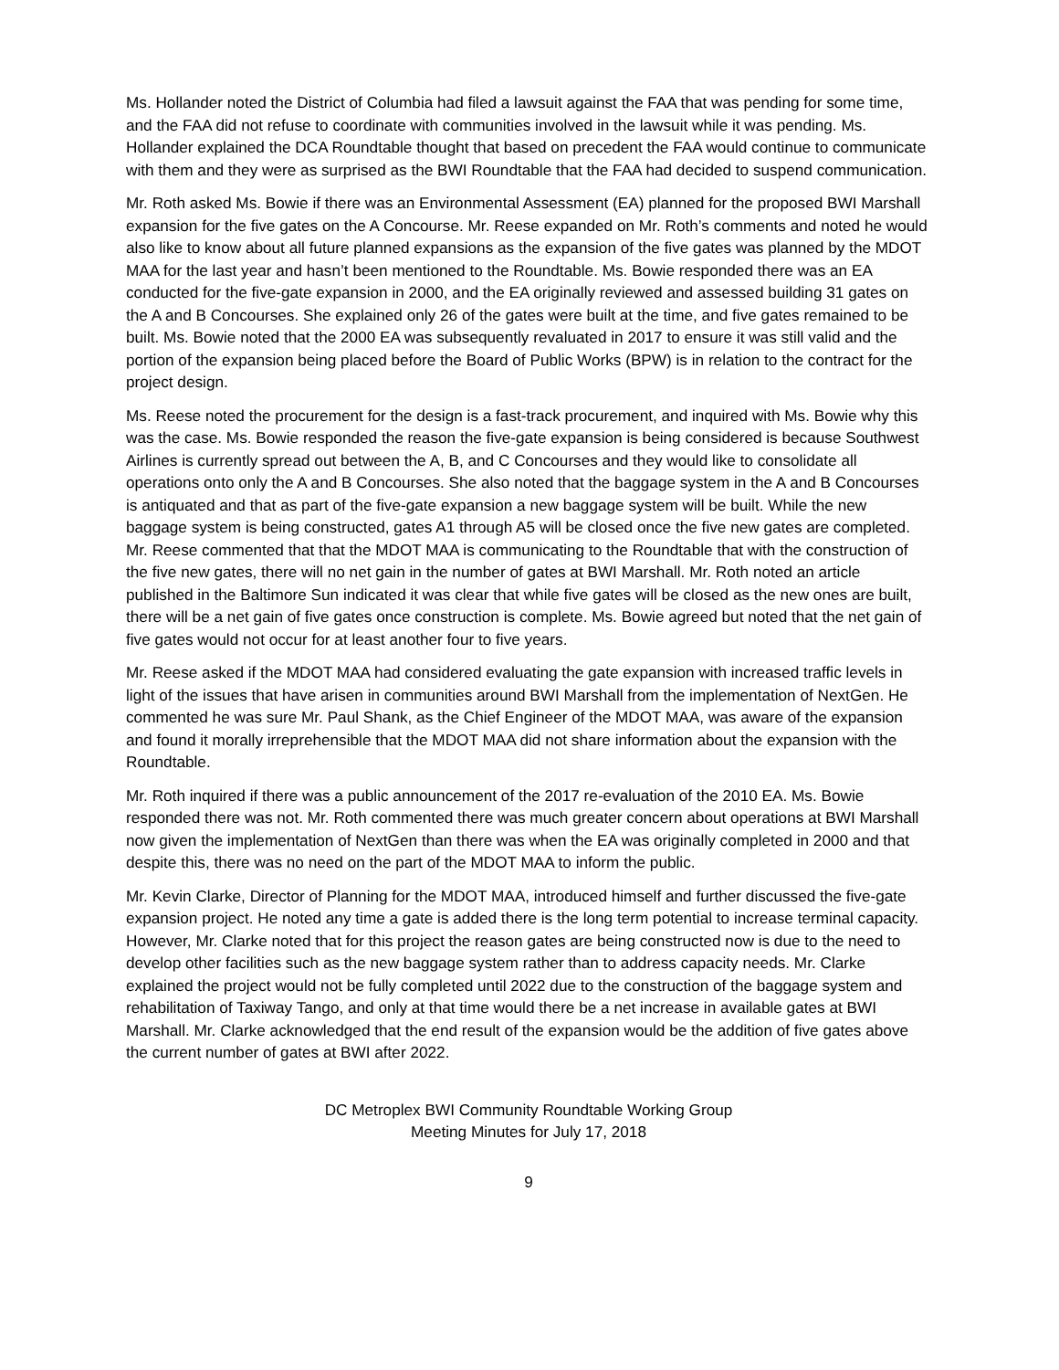Ms. Hollander noted the District of Columbia had filed a lawsuit against the FAA that was pending for some time, and the FAA did not refuse to coordinate with communities involved in the lawsuit while it was pending. Ms. Hollander explained the DCA Roundtable thought that based on precedent the FAA would continue to communicate with them and they were as surprised as the BWI Roundtable that the FAA had decided to suspend communication.
Mr. Roth asked Ms. Bowie if there was an Environmental Assessment (EA) planned for the proposed BWI Marshall expansion for the five gates on the A Concourse. Mr. Reese expanded on Mr. Roth’s comments and noted he would also like to know about all future planned expansions as the expansion of the five gates was planned by the MDOT MAA for the last year and hasn’t been mentioned to the Roundtable. Ms. Bowie responded there was an EA conducted for the five-gate expansion in 2000, and the EA originally reviewed and assessed building 31 gates on the A and B Concourses. She explained only 26 of the gates were built at the time, and five gates remained to be built. Ms. Bowie noted that the 2000 EA was subsequently revaluated in 2017 to ensure it was still valid and the portion of the expansion being placed before the Board of Public Works (BPW) is in relation to the contract for the project design.
Ms. Reese noted the procurement for the design is a fast-track procurement, and inquired with Ms. Bowie why this was the case. Ms. Bowie responded the reason the five-gate expansion is being considered is because Southwest Airlines is currently spread out between the A, B, and C Concourses and they would like to consolidate all operations onto only the A and B Concourses. She also noted that the baggage system in the A and B Concourses is antiquated and that as part of the five-gate expansion a new baggage system will be built. While the new baggage system is being constructed, gates A1 through A5 will be closed once the five new gates are completed. Mr. Reese commented that that the MDOT MAA is communicating to the Roundtable that with the construction of the five new gates, there will no net gain in the number of gates at BWI Marshall. Mr. Roth noted an article published in the Baltimore Sun indicated it was clear that while five gates will be closed as the new ones are built, there will be a net gain of five gates once construction is complete. Ms. Bowie agreed but noted that the net gain of five gates would not occur for at least another four to five years.
Mr. Reese asked if the MDOT MAA had considered evaluating the gate expansion with increased traffic levels in light of the issues that have arisen in communities around BWI Marshall from the implementation of NextGen. He commented he was sure Mr. Paul Shank, as the Chief Engineer of the MDOT MAA, was aware of the expansion and found it morally irreprehensible that the MDOT MAA did not share information about the expansion with the Roundtable.
Mr. Roth inquired if there was a public announcement of the 2017 re-evaluation of the 2010 EA. Ms. Bowie responded there was not. Mr. Roth commented there was much greater concern about operations at BWI Marshall now given the implementation of NextGen than there was when the EA was originally completed in 2000 and that despite this, there was no need on the part of the MDOT MAA to inform the public.
Mr. Kevin Clarke, Director of Planning for the MDOT MAA, introduced himself and further discussed the five-gate expansion project. He noted any time a gate is added there is the long term potential to increase terminal capacity. However, Mr. Clarke noted that for this project the reason gates are being constructed now is due to the need to develop other facilities such as the new baggage system rather than to address capacity needs. Mr. Clarke explained the project would not be fully completed until 2022 due to the construction of the baggage system and rehabilitation of Taxiway Tango, and only at that time would there be a net increase in available gates at BWI Marshall. Mr. Clarke acknowledged that the end result of the expansion would be the addition of five gates above the current number of gates at BWI after 2022.
DC Metroplex BWI Community Roundtable Working Group
Meeting Minutes for July 17, 2018
9